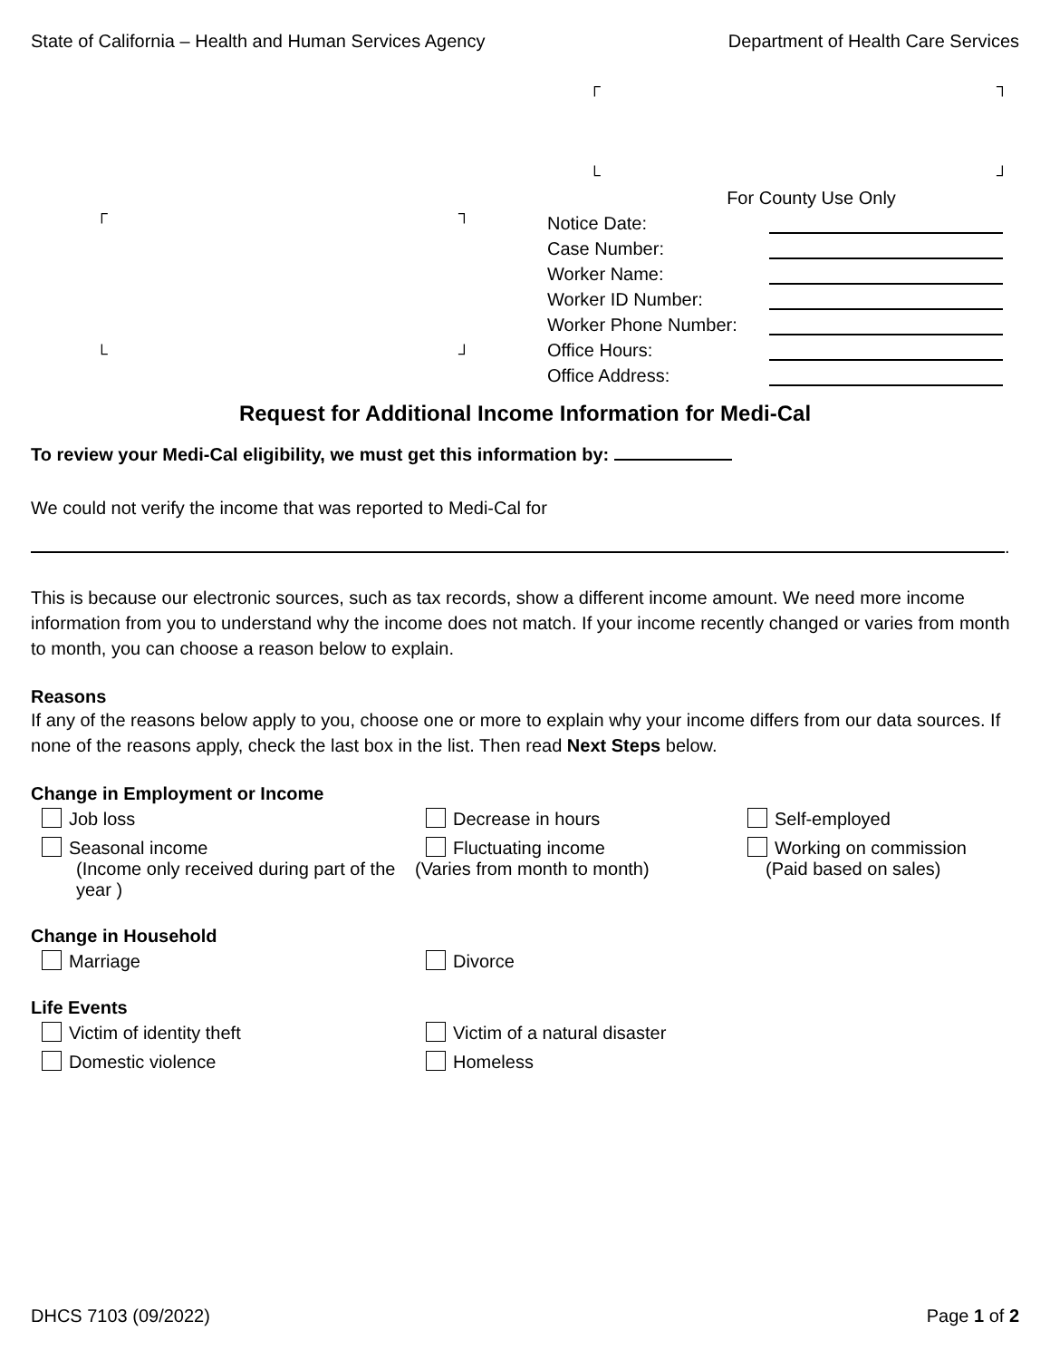┌ ┐
└ ┘
┌ ┐
└ ┘
State of California – Health and Human Services Agency Department of Health Care Services
For County Use Only
Notice Date:
Case Number:
Worker Name:
Worker ID Number:
Worker Phone Number:
Office Hours:
Office Address:
Request for Additional Income Information for Medi-Cal
To review your Medi-Cal eligibility, we must get this information by:
We could not verify the income that was reported to Medi-Cal for
.
This is because our electronic sources, such as tax records, show a different income amount. We need more income information from you to understand why the income does not match. If your income recently changed or varies from month to month, you can choose a reason below to explain.
Reasons
If any of the reasons below apply to you, choose one or more to explain why your income differs from our data sources. If none of the reasons apply, check the last box in the list. Then read Next Steps below.
Change in Employment or Income
Job loss
Decrease in hours
Self-employed
Seasonal income
(Income only received during part of the year )
Fluctuating income
(Varies from month to month)
Working on commission
(Paid based on sales)
Change in Household
Marriage
Divorce
Life Events
Victim of identity theft
Victim of a natural disaster
Domestic violence
Homeless
DHCS 7103 (09/2022) Page 1 of 2